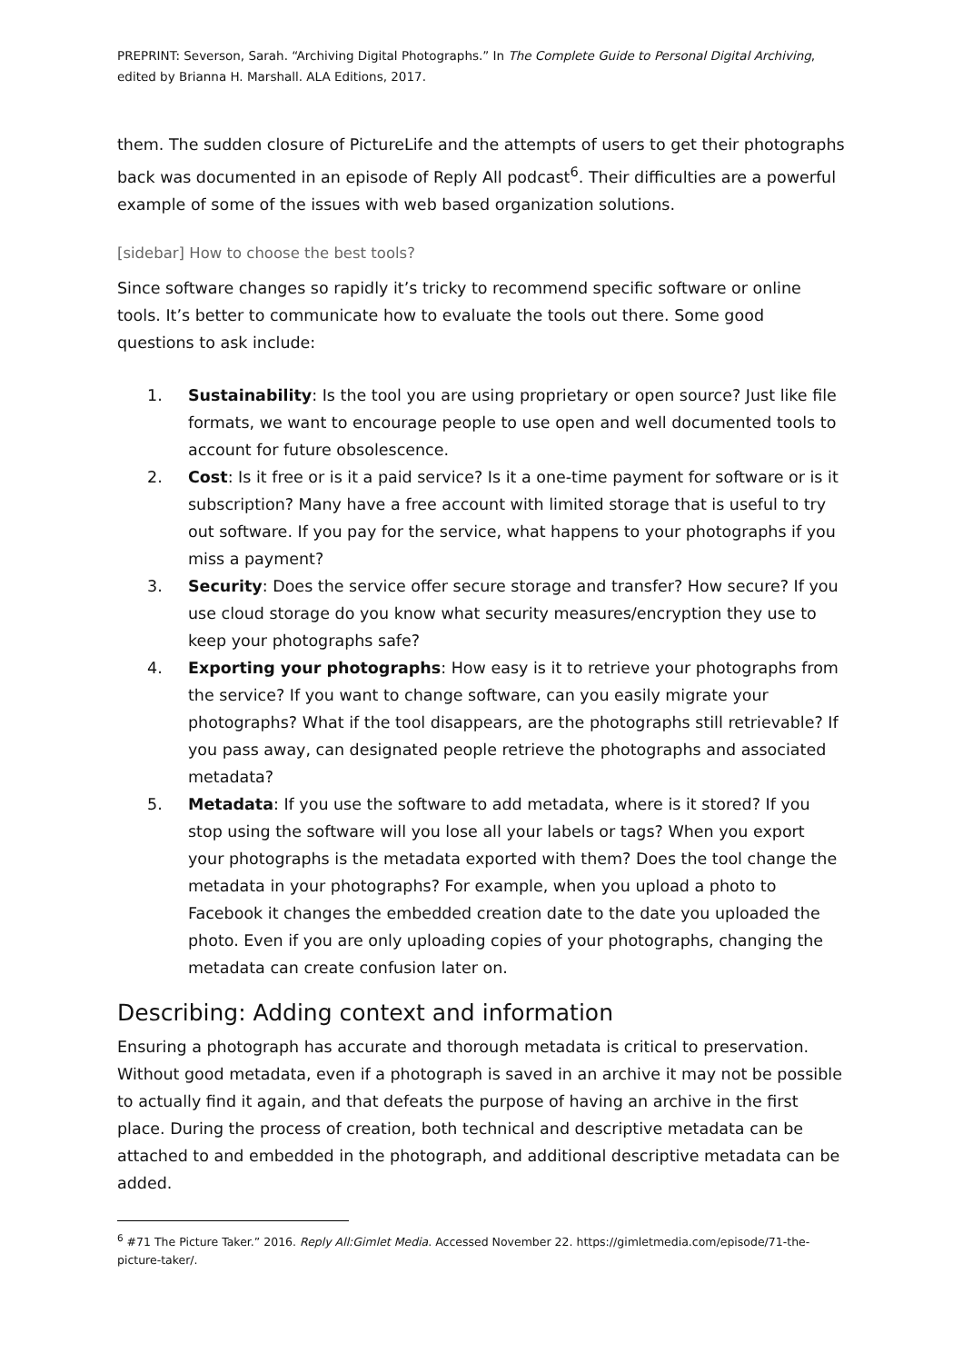PREPRINT: Severson, Sarah. “Archiving Digital Photographs.” In The Complete Guide to Personal Digital Archiving, edited by Brianna H. Marshall. ALA Editions, 2017.
them. The sudden closure of PictureLife and the attempts of users to get their photographs back was documented in an episode of Reply All podcast<sup>6</sup>. Their difficulties are a powerful example of some of the issues with web based organization solutions.
[sidebar] How to choose the best tools?
Since software changes so rapidly it’s tricky to recommend specific software or online tools. It’s better to communicate how to evaluate the tools out there. Some good questions to ask include:
1. Sustainability: Is the tool you are using proprietary or open source? Just like file formats, we want to encourage people to use open and well documented tools to account for future obsolescence.
2. Cost: Is it free or is it a paid service? Is it a one-time payment for software or is it subscription? Many have a free account with limited storage that is useful to try out software. If you pay for the service, what happens to your photographs if you miss a payment?
3. Security: Does the service offer secure storage and transfer? How secure? If you use cloud storage do you know what security measures/encryption they use to keep your photographs safe?
4. Exporting your photographs: How easy is it to retrieve your photographs from the service? If you want to change software, can you easily migrate your photographs? What if the tool disappears, are the photographs still retrievable? If you pass away, can designated people retrieve the photographs and associated metadata?
5. Metadata: If you use the software to add metadata, where is it stored? If you stop using the software will you lose all your labels or tags? When you export your photographs is the metadata exported with them? Does the tool change the metadata in your photographs? For example, when you upload a photo to Facebook it changes the embedded creation date to the date you uploaded the photo. Even if you are only uploading copies of your photographs, changing the metadata can create confusion later on.
Describing: Adding context and information
Ensuring a photograph has accurate and thorough metadata is critical to preservation. Without good metadata, even if a photograph is saved in an archive it may not be possible to actually find it again, and that defeats the purpose of having an archive in the first place. During the process of creation, both technical and descriptive metadata can be attached to and embedded in the photograph, and additional descriptive metadata can be added.
<sup>6</sup> #71 The Picture Taker.” 2016. Reply All:Gimlet Media. Accessed November 22. https://gimletmedia.com/episode/71-the-picture-taker/.